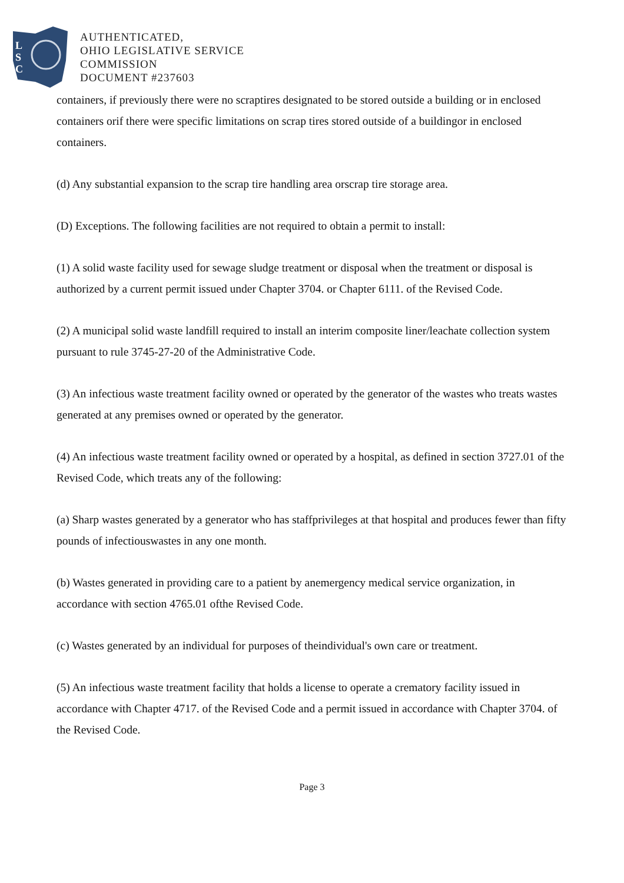L
S
C
AUTHENTICATED,
OHIO LEGISLATIVE SERVICE
COMMISSION
DOCUMENT #237603
containers, if previously there were no scraptires designated to be stored outside a building or in enclosed containers orif there were specific limitations on scrap tires stored outside of a buildingor in enclosed containers.
(d) Any substantial expansion to the scrap tire handling area orscrap tire storage area.
(D) Exceptions. The following facilities are not required to obtain a permit to install:
(1) A solid waste facility used for sewage sludge treatment or disposal when the treatment or disposal is authorized by a current permit issued under Chapter 3704. or Chapter 6111. of the Revised Code.
(2) A municipal solid waste landfill required to install an interim composite liner/leachate collection system pursuant to rule 3745-27-20 of the Administrative Code.
(3) An infectious waste treatment facility owned or operated by the generator of the wastes who treats wastes generated at any premises owned or operated by the generator.
(4) An infectious waste treatment facility owned or operated by a hospital, as defined in section 3727.01 of the Revised Code, which treats any of the following:
(a) Sharp wastes generated by a generator who has staffprivileges at that hospital and produces fewer than fifty pounds of infectiouswastes in any one month.
(b) Wastes generated in providing care to a patient by anemergency medical service organization, in accordance with section 4765.01 ofthe Revised Code.
(c) Wastes generated by an individual for purposes of theindividual's own care or treatment.
(5) An infectious waste treatment facility that holds a license to operate a crematory facility issued in accordance with Chapter 4717. of the Revised Code and a permit issued in accordance with Chapter 3704. of the Revised Code.
Page 3